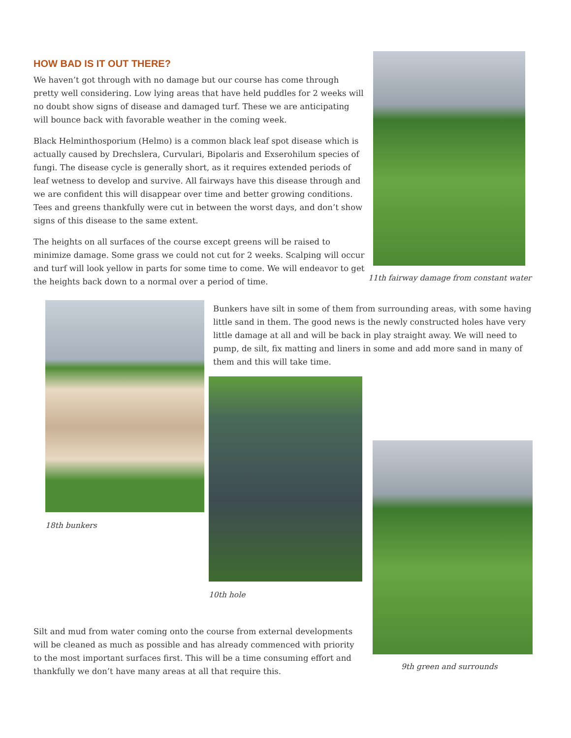HOW BAD IS IT OUT THERE?
We haven’t got through with no damage but our course has come through pretty well considering. Low lying areas that have held puddles for 2 weeks will no doubt show signs of disease and damaged turf. These we are anticipating will bounce back with favorable weather in the coming week.
Black Helminthosporium (Helmo) is a common black leaf spot disease which is actually caused by Drechslera, Curvulari, Bipolaris and Exserohilum species of fungi. The disease cycle is generally short, as it requires extended periods of leaf wetness to develop and survive. All fairways have this disease through and we are confident this will disappear over time and better growing conditions. Tees and greens thankfully were cut in between the worst days, and don’t show signs of this disease to the same extent.
The heights on all surfaces of the course except greens will be raised to minimize damage. Some grass we could not cut for 2 weeks. Scalping will occur and turf will look yellow in parts for some time to come. We will endeavor to get the heights back down to a normal over a period of time.
11th fairway damage from constant water
18th bunkers
Bunkers have silt in some of them from surrounding areas, with some having little sand in them. The good news is the newly constructed holes have very little damage at all and will be back in play straight away. We will need to pump, de silt, fix matting and liners in some and add more sand in many of them and this will take time.
10th hole
9th green and surrounds
Silt and mud from water coming onto the course from external developments will be cleaned as much as possible and has already commenced with priority to the most important surfaces first. This will be a time consuming effort and thankfully we don’t have many areas at all that require this.